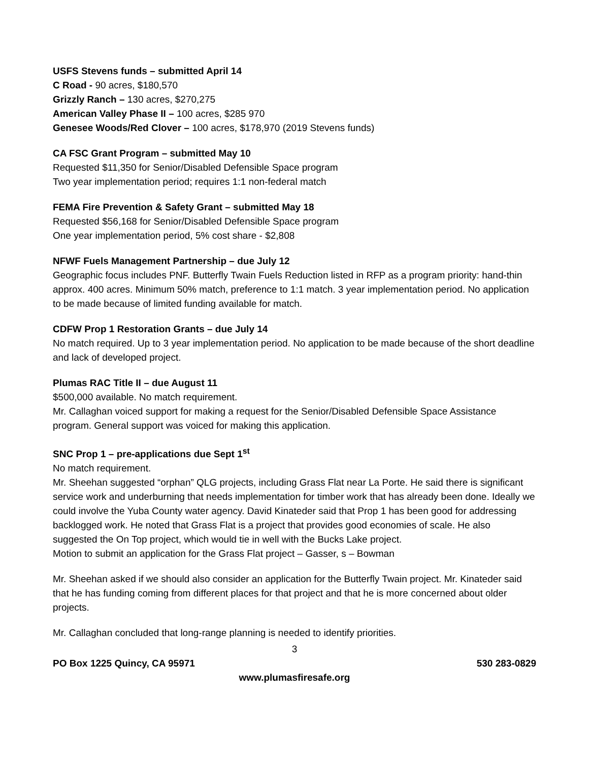USFS Stevens funds – submitted April 14
C Road - 90 acres, $180,570
Grizzly Ranch – 130 acres, $270,275
American Valley Phase II – 100 acres, $285 970
Genesee Woods/Red Clover – 100 acres, $178,970 (2019 Stevens funds)
CA FSC Grant Program – submitted May 10
Requested $11,350 for Senior/Disabled Defensible Space program
Two year implementation period; requires 1:1 non-federal match
FEMA Fire Prevention & Safety Grant – submitted May 18
Requested $56,168 for Senior/Disabled Defensible Space program
One year implementation period, 5% cost share - $2,808
NFWF Fuels Management Partnership – due July 12
Geographic focus includes PNF. Butterfly Twain Fuels Reduction listed in RFP as a program priority: hand-thin approx. 400 acres. Minimum 50% match, preference to 1:1 match. 3 year implementation period. No application to be made because of limited funding available for match.
CDFW Prop 1 Restoration Grants – due July 14
No match required. Up to 3 year implementation period. No application to be made because of the short deadline and lack of developed project.
Plumas RAC Title II – due August 11
$500,000 available. No match requirement.
Mr. Callaghan voiced support for making a request for the Senior/Disabled Defensible Space Assistance program. General support was voiced for making this application.
SNC Prop 1 – pre-applications due Sept 1<sup>st</sup>
No match requirement.
Mr. Sheehan suggested “orphan” QLG projects, including Grass Flat near La Porte. He said there is significant service work and underburning that needs implementation for timber work that has already been done. Ideally we could involve the Yuba County water agency. David Kinateder said that Prop 1 has been good for addressing backlogged work. He noted that Grass Flat is a project that provides good economies of scale. He also suggested the On Top project, which would tie in well with the Bucks Lake project.
Motion to submit an application for the Grass Flat project – Gasser, s – Bowman
Mr. Sheehan asked if we should also consider an application for the Butterfly Twain project. Mr. Kinateder said that he has funding coming from different places for that project and that he is more concerned about older projects.
Mr. Callaghan concluded that long-range planning is needed to identify priorities.
3
PO Box 1225 Quincy, CA 95971 530 283-0829
www.plumasfiresafe.org